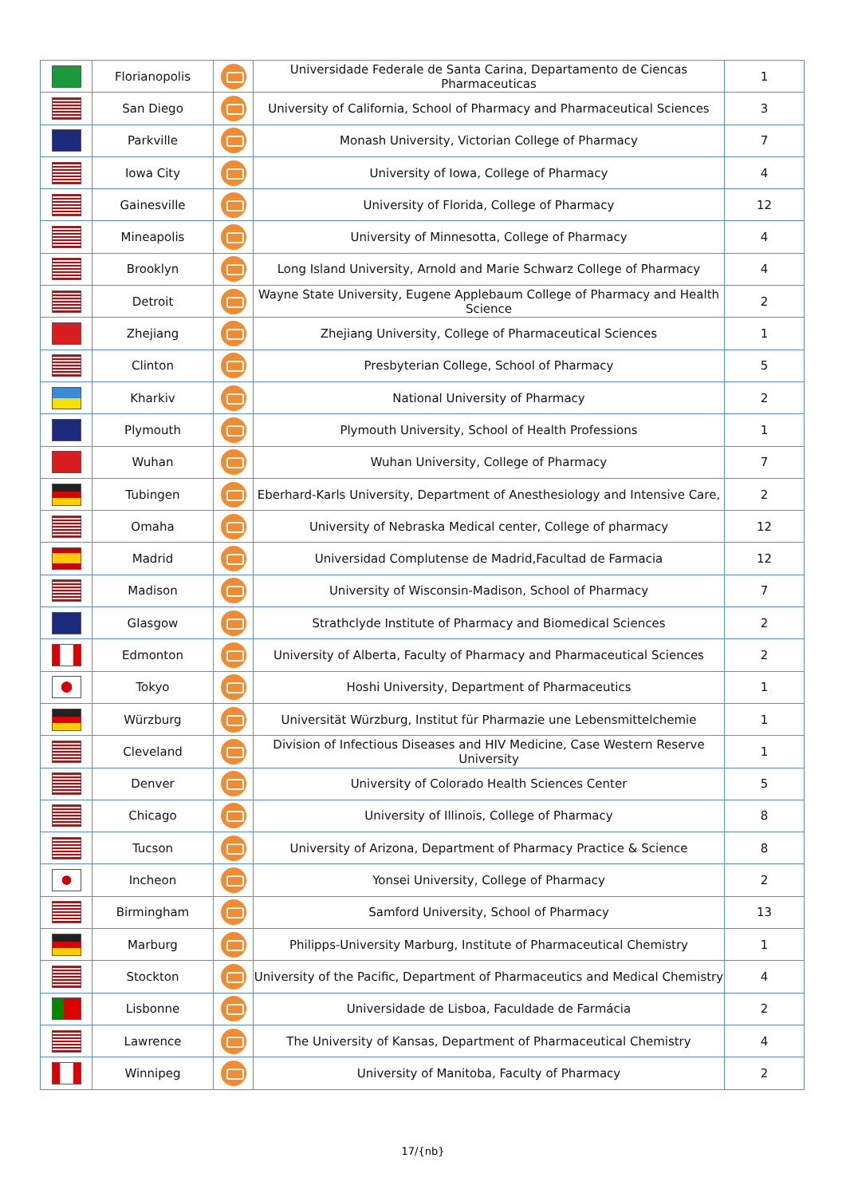| | Florianopolis | | Universidade Federale de Santa Carina, Departamento de Ciencas Pharmaceuticas | 1 |
| | San Diego | | University of California, School of Pharmacy and Pharmaceutical Sciences | 3 |
| | Parkville | | Monash University, Victorian College of Pharmacy | 7 |
| | Iowa City | | University of Iowa, College of Pharmacy | 4 |
| | Gainesville | | University of Florida, College of Pharmacy | 12 |
| | Mineapolis | | University of Minnesotta, College of Pharmacy | 4 |
| | Brooklyn | | Long Island University, Arnold and Marie Schwarz College of Pharmacy | 4 |
| | Detroit | | Wayne State University, Eugene Applebaum College of Pharmacy and Health Science | 2 |
| | Zhejiang | | Zhejiang University, College of Pharmaceutical Sciences | 1 |
| | Clinton | | Presbyterian College, School of Pharmacy | 5 |
| | Kharkiv | | National University of Pharmacy | 2 |
| | Plymouth | | Plymouth University, School of Health Professions | 1 |
| | Wuhan | | Wuhan University, College of Pharmacy | 7 |
| | Tubingen | | Eberhard-Karls University, Department of Anesthesiology and Intensive Care, | 2 |
| | Omaha | | University of Nebraska Medical center, College of pharmacy | 12 |
| | Madrid | | Universidad Complutense de Madrid,Facultad de Farmacia | 12 |
| | Madison | | University of Wisconsin-Madison, School of Pharmacy | 7 |
| | Glasgow | | Strathclyde Institute of Pharmacy and Biomedical Sciences | 2 |
| | Edmonton | | University of Alberta, Faculty of Pharmacy and Pharmaceutical Sciences | 2 |
| | Tokyo | | Hoshi University, Department of Pharmaceutics | 1 |
| | Würzburg | | Universität Würzburg, Institut für Pharmazie une Lebensmittelchemie | 1 |
| | Cleveland | | Division of Infectious Diseases and HIV Medicine, Case Western Reserve University | 1 |
| | Denver | | University of Colorado Health Sciences Center | 5 |
| | Chicago | | University of Illinois, College of Pharmacy | 8 |
| | Tucson | | University of Arizona, Department of Pharmacy Practice & Science | 8 |
| | Incheon | | Yonsei University, College of Pharmacy | 2 |
| | Birmingham | | Samford University, School of Pharmacy | 13 |
| | Marburg | | Philipps-University Marburg, Institute of Pharmaceutical Chemistry | 1 |
| | Stockton | | University of the Pacific, Department of Pharmaceutics and Medical Chemistry | 4 |
| | Lisbonne | | Universidade de Lisboa, Faculdade de Farmácia | 2 |
| | Lawrence | | The University of Kansas, Department of Pharmaceutical Chemistry | 4 |
| | Winnipeg | | University of Manitoba, Faculty of Pharmacy | 2 |
17/{nb}